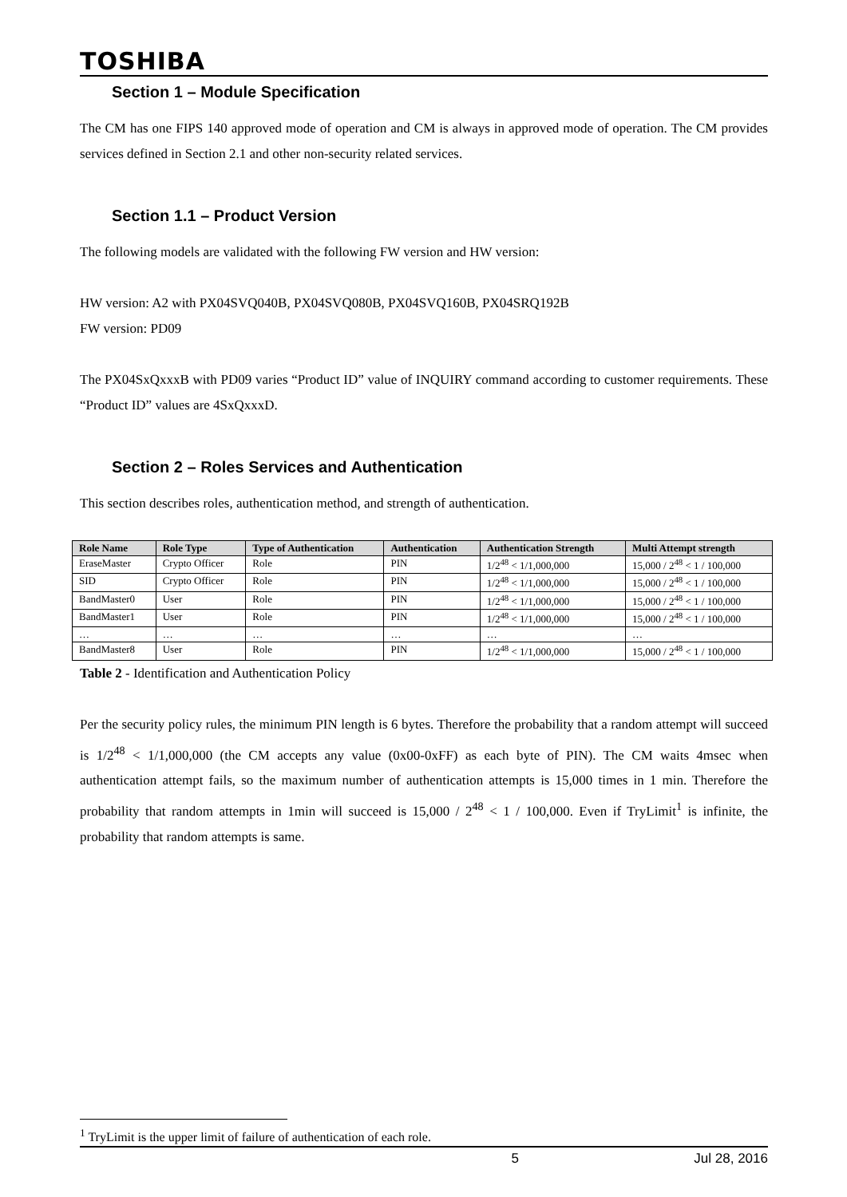TOSHIBA
Section 1 – Module Specification
The CM has one FIPS 140 approved mode of operation and CM is always in approved mode of operation. The CM provides services defined in Section 2.1 and other non-security related services.
Section 1.1 – Product Version
The following models are validated with the following FW version and HW version:
HW version: A2 with PX04SVQ040B, PX04SVQ080B, PX04SVQ160B, PX04SRQ192B
FW version: PD09
The PX04SxQxxxB with PD09 varies “Product ID” value of INQUIRY command according to customer requirements. These “Product ID” values are 4SxQxxxD.
Section 2 – Roles Services and Authentication
This section describes roles, authentication method, and strength of authentication.
| Role Name | Role Type | Type of Authentication | Authentication | Authentication Strength | Multi Attempt strength |
| --- | --- | --- | --- | --- | --- |
| EraseMaster | Crypto Officer | Role | PIN | 1/2<sup>48</sup> < 1/1,000,000 | 15,000 / 2<sup>48</sup> < 1 / 100,000 |
| SID | Crypto Officer | Role | PIN | 1/2<sup>48</sup> < 1/1,000,000 | 15,000 / 2<sup>48</sup> < 1 / 100,000 |
| BandMaster0 | User | Role | PIN | 1/2<sup>48</sup> < 1/1,000,000 | 15,000 / 2<sup>48</sup> < 1 / 100,000 |
| BandMaster1 | User | Role | PIN | 1/2<sup>48</sup> < 1/1,000,000 | 15,000 / 2<sup>48</sup> < 1 / 100,000 |
| … | … | … | … | … | … |
| BandMaster8 | User | Role | PIN | 1/2<sup>48</sup> < 1/1,000,000 | 15,000 / 2<sup>48</sup> < 1 / 100,000 |
Table 2 - Identification and Authentication Policy
Per the security policy rules, the minimum PIN length is 6 bytes. Therefore the probability that a random attempt will succeed is 1/2<sup>48</sup> < 1/1,000,000 (the CM accepts any value (0x00-0xFF) as each byte of PIN). The CM waits 4msec when authentication attempt fails, so the maximum number of authentication attempts is 15,000 times in 1 min. Therefore the probability that random attempts in 1min will succeed is 15,000 / 2<sup>48</sup> < 1 / 100,000. Even if TryLimit<sup>1</sup> is infinite, the probability that random attempts is same.
<sup>1</sup> TryLimit is the upper limit of failure of authentication of each role.
5 Jul 28, 2016